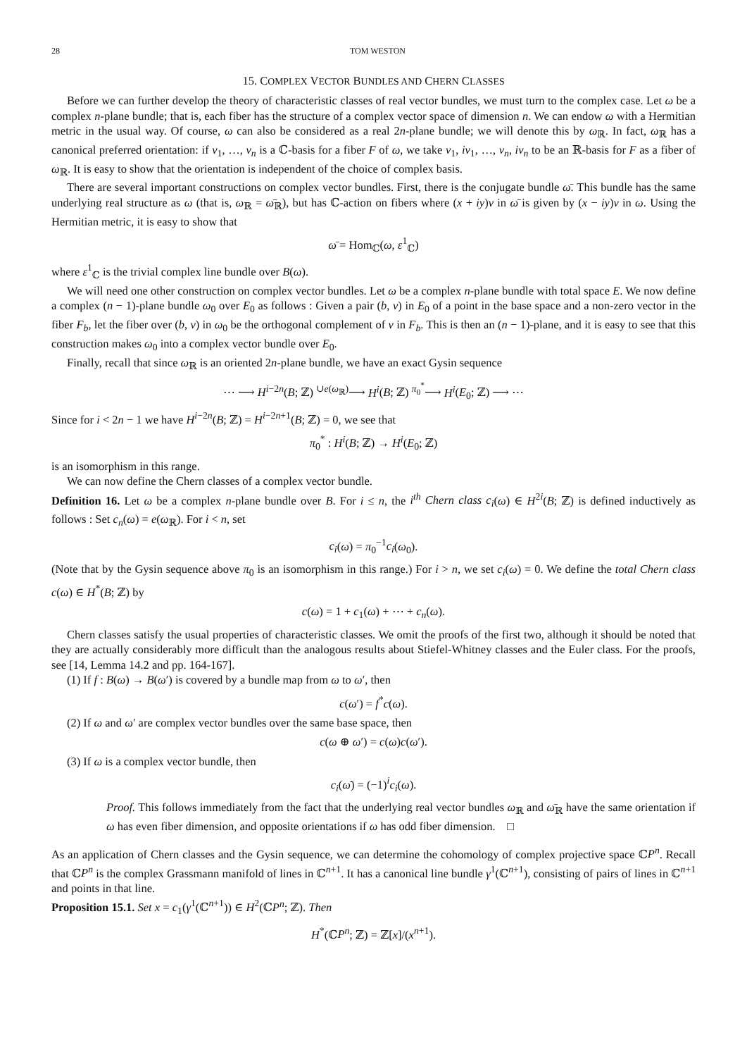28 TOM WESTON
15. COMPLEX VECTOR BUNDLES AND CHERN CLASSES
Before we can further develop the theory of characteristic classes of real vector bundles, we must turn to the complex case. Let ω be a complex n-plane bundle; that is, each fiber has the structure of a complex vector space of dimension n. We can endow ω with a Hermitian metric in the usual way. Of course, ω can also be considered as a real 2n-plane bundle; we will denote this by ω<sub>ℝ</sub>. In fact, ω<sub>ℝ</sub> has a canonical preferred orientation: if v<sub>1</sub>, …, v<sub>n</sub> is a ℂ-basis for a fiber F of ω, we take v<sub>1</sub>, iv<sub>1</sub>, …, v<sub>n</sub>, iv<sub>n</sub> to be an ℝ-basis for F as a fiber of ω<sub>ℝ</sub>. It is easy to show that the orientation is independent of the choice of complex basis.
There are several important constructions on complex vector bundles. First, there is the conjugate bundle ω̄. This bundle has the same underlying real structure as ω (that is, ω<sub>ℝ</sub> = ω̄<sub>ℝ</sub>), but has ℂ-action on fibers where (x + iy)v in ω̄ is given by (x − iy)v in ω. Using the Hermitian metric, it is easy to show that
ω̄ = Hom<sub>ℂ</sub>(ω, ε<sup>1</sup><sub>ℂ</sub>)
where ε<sup>1</sup><sub>ℂ</sub> is the trivial complex line bundle over B(ω).
We will need one other construction on complex vector bundles. Let ω be a complex n-plane bundle with total space E. We now define a complex (n − 1)-plane bundle ω<sub>0</sub> over E<sub>0</sub> as follows : Given a pair (b, v) in E<sub>0</sub> of a point in the base space and a non-zero vector in the fiber F<sub>b</sub>, let the fiber over (b, v) in ω<sub>0</sub> be the orthogonal complement of v in F<sub>b</sub>. This is then an (n − 1)-plane, and it is easy to see that this construction makes ω<sub>0</sub> into a complex vector bundle over E<sub>0</sub>.
Finally, recall that since ω<sub>ℝ</sub> is an oriented 2n-plane bundle, we have an exact Gysin sequence
⋯ ⟶ H<sup>i−2n</sup>(B; ℤ) <sup>∪e(ω<sub>ℝ</sub>)</sup>⟶ H<sup>i</sup>(B; ℤ) <sup>π<sub>0</sub><sup>*</sup></sup>⟶ H<sup>i</sup>(E<sub>0</sub>; ℤ) ⟶ ⋯
Since for i < 2n − 1 we have H<sup>i−2n</sup>(B; ℤ) = H<sup>i−2n+1</sup>(B; ℤ) = 0, we see that
π<sub>0</sub><sup>*</sup> : H<sup>i</sup>(B; ℤ) → H<sup>i</sup>(E<sub>0</sub>; ℤ)
is an isomorphism in this range.
We can now define the Chern classes of a complex vector bundle.
Definition 16. Let ω be a complex n-plane bundle over B. For i ≤ n, the i<sup>th</sup> Chern class c<sub>i</sub>(ω) ∈ H<sup>2i</sup>(B; ℤ) is defined inductively as follows : Set c<sub>n</sub>(ω) = e(ω<sub>ℝ</sub>). For i < n, set
c<sub>i</sub>(ω) = π<sub>0</sub><sup>−1</sup>c<sub>i</sub>(ω<sub>0</sub>).
(Note that by the Gysin sequence above π<sub>0</sub> is an isomorphism in this range.) For i > n, we set c<sub>i</sub>(ω) = 0. We define the total Chern class c(ω) ∈ H<sup>*</sup>(B; ℤ) by
c(ω) = 1 + c<sub>1</sub>(ω) + ⋯ + c<sub>n</sub>(ω).
Chern classes satisfy the usual properties of characteristic classes. We omit the proofs of the first two, although it should be noted that they are actually considerably more difficult than the analogous results about Stiefel-Whitney classes and the Euler class. For the proofs, see [14, Lemma 14.2 and pp. 164-167].
(1) If f : B(ω) → B(ω′) is covered by a bundle map from ω to ω′, then
c(ω′) = f<sup>*</sup>c(ω).
(2) If ω and ω′ are complex vector bundles over the same base space, then
c(ω ⊕ ω′) = c(ω)c(ω′).
(3) If ω is a complex vector bundle, then
c<sub>i</sub>(ω̄) = (−1)<sup>i</sup>c<sub>i</sub>(ω).
Proof. This follows immediately from the fact that the underlying real vector bundles ω<sub>ℝ</sub> and ω̄<sub>ℝ</sub> have the same orientation if ω has even fiber dimension, and opposite orientations if ω has odd fiber dimension. □
As an application of Chern classes and the Gysin sequence, we can determine the cohomology of complex projective space ℂP<sup>n</sup>. Recall that ℂP<sup>n</sup> is the complex Grassmann manifold of lines in ℂ<sup>n+1</sup>. It has a canonical line bundle γ<sup>1</sup>(ℂ<sup>n+1</sup>), consisting of pairs of lines in ℂ<sup>n+1</sup> and points in that line.
Proposition 15.1. Set x = c<sub>1</sub>(γ<sup>1</sup>(ℂ<sup>n+1</sup>)) ∈ H<sup>2</sup>(ℂP<sup>n</sup>; ℤ). Then
H<sup>*</sup>(ℂP<sup>n</sup>; ℤ) = ℤ[x]/(x<sup>n+1</sup>).